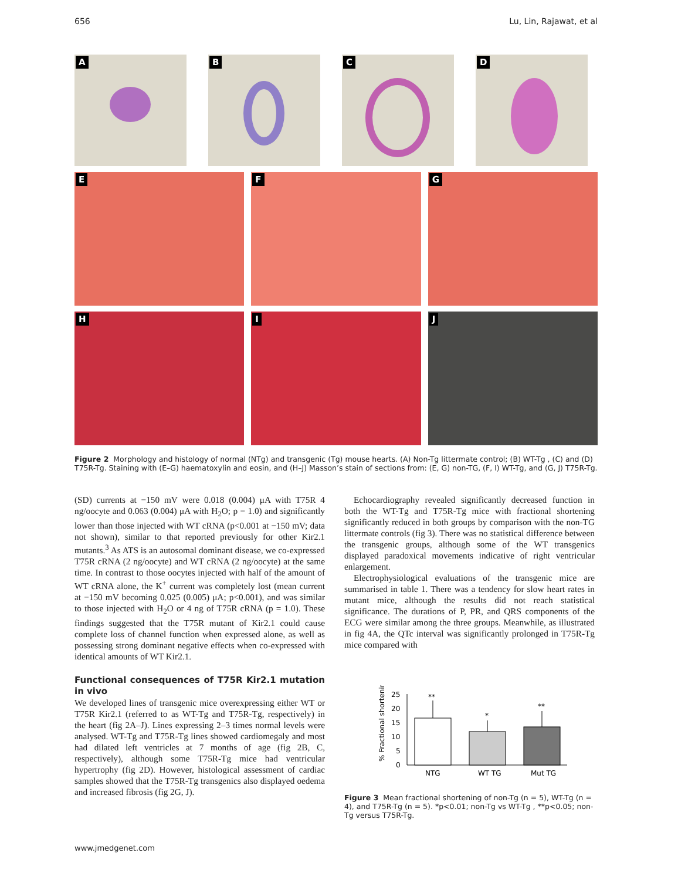656 Lu, Lin, Rajawat, et al
A
B
C
D
E
F
G
H
I
J
Figure 2 Morphology and histology of normal (NTg) and transgenic (Tg) mouse hearts. (A) Non-Tg littermate control; (B) WT-Tg , (C) and (D) T75R-Tg. Staining with (E–G) haematoxylin and eosin, and (H–J) Masson’s stain of sections from: (E, G) non-TG, (F, I) WT-Tg, and (G, J) T75R-Tg.
(SD) currents at −150 mV were 0.018 (0.004) μA with T75R 4 ng/oocyte and 0.063 (0.004) μA with H<sub>2</sub>O; p = 1.0) and significantly lower than those injected with WT cRNA (p<0.001 at −150 mV; data not shown), similar to that reported previously for other Kir2.1 mutants.<sup>3</sup> As ATS is an autosomal dominant disease, we co-expressed T75R cRNA (2 ng/oocyte) and WT cRNA (2 ng/oocyte) at the same time. In contrast to those oocytes injected with half of the amount of WT cRNA alone, the K<sup>+</sup> current was completely lost (mean current at −150 mV becoming 0.025 (0.005) μA; p<0.001), and was similar to those injected with H<sub>2</sub>O or 4 ng of T75R cRNA (p = 1.0). These findings suggested that the T75R mutant of Kir2.1 could cause complete loss of channel function when expressed alone, as well as possessing strong dominant negative effects when co-expressed with identical amounts of WT Kir2.1.
Functional consequences of T75R Kir2.1 mutation in vivo
We developed lines of transgenic mice overexpressing either WT or T75R Kir2.1 (referred to as WT-Tg and T75R-Tg, respectively) in the heart (fig 2A–J). Lines expressing 2–3 times normal levels were analysed. WT-Tg and T75R-Tg lines showed cardiomegaly and most had dilated left ventricles at 7 months of age (fig 2B, C, respectively), although some T75R-Tg mice had ventricular hypertrophy (fig 2D). However, histological assessment of cardiac samples showed that the T75R-Tg transgenics also displayed oedema and increased fibrosis (fig 2G, J).
Echocardiography revealed significantly decreased function in both the WT-Tg and T75R-Tg mice with fractional shortening significantly reduced in both groups by comparison with the non-TG littermate controls (fig 3). There was no statistical difference between the transgenic groups, although some of the WT transgenics displayed paradoxical movements indicative of right ventricular enlargement.
Electrophysiological evaluations of the transgenic mice are summarised in table 1. There was a tendency for slow heart rates in mutant mice, although the results did not reach statistical significance. The durations of P, PR, and QRS components of the ECG were similar among the three groups. Meanwhile, as illustrated in fig 4A, the QTc interval was significantly prolonged in T75R-Tg mice compared with
% Fractional shortening
25
20
15
10
5
0
**
*
**
NTG
WT TG
Mut TG
Figure 3 Mean fractional shortening of non-Tg (n = 5), WT-Tg (n = 4), and T75R-Tg (n = 5). *p<0.01; non-Tg vs WT-Tg , **p<0.05; non-Tg versus T75R-Tg.
www.jmedgenet.com